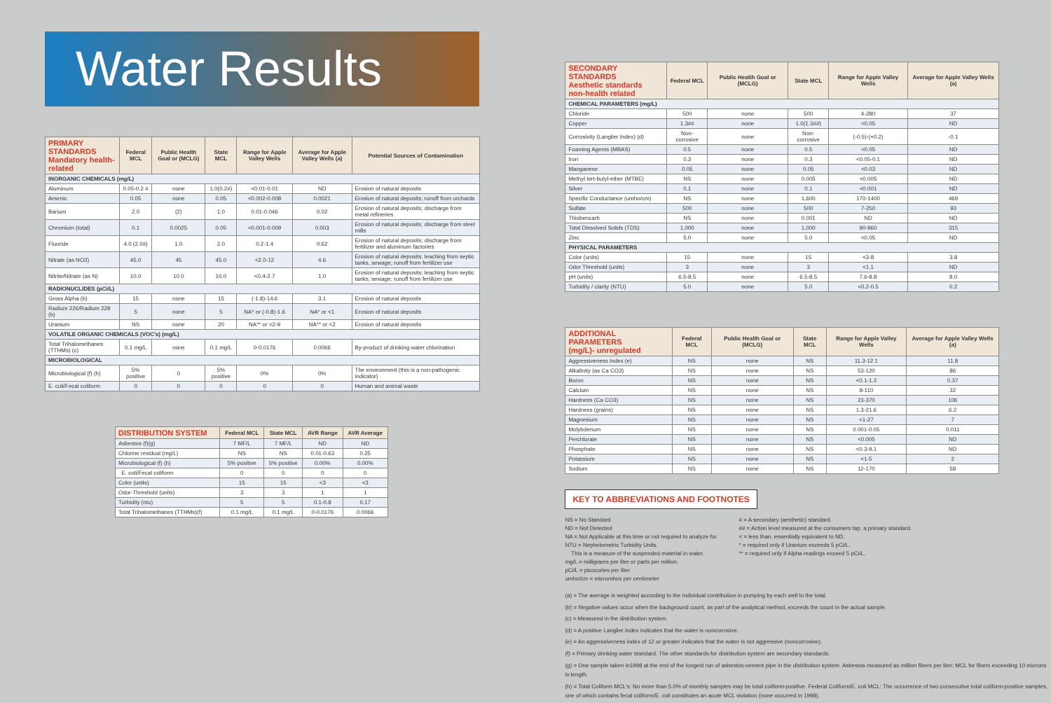Water Results
| PRIMARY STANDARDS Mandatory health-related | Federal MCL | Public Health Goal or (MCLG) | State MCL | Range for Apple Valley Wells | Average for Apple Valley Wells (a) | Potential Sources of Contamination |
| --- | --- | --- | --- | --- | --- | --- |
| INORGANIC CHEMICALS (mg/L) | | | | | | |
| Aluminum | 0.05-0.2 # | none | 1.0(0.2#) | <0.01-0.01 | ND | Erosion of natural deposits |
| Arsenic | 0.05 | none | 0.05 | <0.002-0.008 | 0.0021 | Erosion of natural deposits; runoff from orchards |
| Barium | 2.0 | (2) | 1.0 | 0.01-0.046 | 0.02 | Erosion of natural deposits; discharge from metal refineries |
| Chromium (total) | 0.1 | 0.0025 | 0.05 | <0.001-0.009 | 0.003 | Erosion of natural deposits; discharge from steel mills |
| Fluoride | 4.0 (2.0#) | 1.0 | 2.0 | 0.2-1.4 | 0.62 | Erosion of natural deposits; discharge from fertilizer and aluminum factories |
| Nitrate (as NO3) | 45.0 | 45 | 45.0 | <2.0-12 | 4.6 | Erosion of natural deposits; leaching from septic tanks, sewage; runoff from fertilizer use |
| Nitrite/Nitrate (as N) | 10.0 | 10.0 | 10.0 | <0.4-2.7 | 1.0 | Erosion of natural deposits; leaching from septic tanks, sewage; runoff from fertilizer use |
| RADIONUCLIDES (pCi/L) | | | | | | |
| Gross Alpha (b) | 15 | none | 15 | (-1.8)-14.6 | 3.1 | Erosion of natural deposits |
| Radium 226/Radium 228 (b) | 5 | none | 5 | NA* or (-0.8)-1.6 | NA* or <1 | Erosion of natural deposits |
| Uranium | NS | none | 20 | NA** or <2-9 | NA** or <2 | Erosion of natural deposits |
| VOLATILE ORGANIC CHEMICALS (VOC's) (mg/L) | | | | | | |
| Total Trihalomethanes (TTHMs) (c) | 0.1 mg/L | none | 0.1 mg/L | 0-0.0176 | 0.0066 | By-product of drinking water chlorination |
| MICROBIOLOGICAL | | | | | | |
| Microbiological (f) (h) | 5% positive | 0 | 5% positive | 0% | 0% | The environment (this is a non-pathogenic indicator) |
| E. coli/Fecal coliform | 0 | 0 | 0 | 0 | 0 | Human and animal waste |
| DISTRIBUTION SYSTEM | Federal MCL | State MCL | AVR Range | AVR Average |
| --- | --- | --- | --- | --- |
| Asbestos (f)(g) | 7 MF/L | 7 MF/L | ND | ND |
| Chlorine residual (mg/L) | NS | NS | 0.01-0.63 | 0.25 |
| Microbiological (f) (h) | 5% positive | 5% positive | 0.00% | 0.00% |
| E. coli/Fecal coliform | 0 | 0 | 0 | 0 |
| Color (units) | 15 | 15 | <3 | <3 |
| Odor-Threshold (units) | 3 | 3 | 1 | 1 |
| Turbidity (ntu) | 5 | 5 | 0.1-0.8 | 0.17 |
| Total Trihalomethanes (TTHMs)(f) | 0.1 mg/L | 0.1 mg/L | 0-0.0176 | 0.0066 |
| SECONDARY STANDARDS Aesthetic standards non-health related | Federal MCL | Public Health Goal or (MCLG) | State MCL | Range for Apple Valley Wells | Average for Apple Valley Wells (a) |
| --- | --- | --- | --- | --- | --- |
| CHEMICAL PARAMETERS (mg/L) | | | | | |
| Chloride | 500 | none | 500 | 4-280 | 37 |
| Copper | 1.3## | none | 1.0(1.3##) | <0.05 | ND |
| Corrosivity (Langlier Index) (d) | Non-corrosive | none | Non-corrosive | (-0.5)-(+0.2) | -0.1 |
| Foaming Agents (MBAS) | 0.5 | none | 0.5 | <0.05 | ND |
| Iron | 0.3 | none | 0.3 | <0.05-0.1 | ND |
| Manganese | 0.05 | none | 0.05 | <0.03 | ND |
| Methyl tert-butyl-ether (MTBE) | NS | none | 0.005 | <0.005 | ND |
| Silver | 0.1 | none | 0.1 | <0.001 | ND |
| Specific Conductance (umho/cm) | NS | none | 1,600 | 170-1400 | 469 |
| Sulfate | 500 | none | 500 | 7-250 | 93 |
| Thiobencarb | NS | none | 0.001 | ND | ND |
| Total Dissolved Solids (TDS) | 1,000 | none | 1,000 | 90-960 | 315 |
| Zinc | 5.0 | none | 5.0 | <0.05 | ND |
| PHYSICAL PARAMETERS | | | | | |
| Color (units) | 15 | none | 15 | <3-8 | 3.8 |
| Odor Threshold (units) | 3 | none | 3 | <1.1 | ND |
| pH (units) | 6.5-8.5 | none | 6.5-8.5 | 7.6-8.8 | 8.0 |
| Turbidity / clarity (NTU) | 5.0 | none | 5.0 | <0.2-0.5 | 0.2 |
| ADDITIONAL PARAMETERS (mg/L)- unregulated | Federal MCL | Public Health Goal or (MCLG) | State MCL | Range for Apple Valley Wells | Average for Apple Valley Wells (a) |
| --- | --- | --- | --- | --- | --- |
| Aggressiveness Index (e) | NS | none | NS | 11.3-12.1 | 11.8 |
| Alkalinity (as Ca CO3) | NS | none | NS | 53-120 | 86 |
| Boron | NS | none | NS | <0.1-1.2 | 0.37 |
| Calcium | NS | none | NS | 8-110 | 32 |
| Hardness (Ca CO3) | NS | none | NS | 23-370 | 106 |
| Hardness (grains) | NS | none | NS | 1.3-21.6 | 6.2 |
| Magnesium | NS | none | NS | <1-27 | 7 |
| Molybdenum | NS | none | NS | 0.001-0.05 | 0.011 |
| Perchlorate | NS | none | NS | <0.005 | ND |
| Phosphate | NS | none | NS | <0.3-9.1 | ND |
| Potassium | NS | none | NS | <1-5 | 2 |
| Sodium | NS | none | NS | 12-170 | 58 |
KEY TO ABBREVIATIONS AND FOOTNOTES
NS = No Standard
ND = Not Detected
NA = Not Applicable at this time or not required to analyze for.
NTU = Nephelometric Turbidity Units.
This is a measure of the suspended material in water.
mg/L = milligrams per liter or parts per million.
pCi/L = picocuries per liter.
umho/cm = micromhos per centimeter
# = A secondary (aesthetic) standard.
## = Action level measured at the consumers tap, a primary standard.
< = less than, essentially equivalent to ND.
* = required only if Uranium exceeds 5 pCi/L.
** = required only if Alpha readings exceed 5 pCi/L.
(a) = The average is weighted according to the individual contribution in pumping by each well to the total.
(b) = Negative values occur when the background count, as part of the analytical method, exceeds the count in the actual sample.
(c) = Measured in the distribution system.
(d) = A positive Langlier Index indicates that the water is noncorrosive.
(e) = An aggressiveness index of 12 or greater indicates that the water is not aggressive (noncorrosive).
(f) = Primary drinking water standard. The other standards for distribution system are secondary standards.
(g) = One sample taken in1998 at the end of the longest run of asbestos-cement pipe in the distribution system. Asbestos measured as million fibers per liter; MCL for fibers exceeding 10 microns in length.
(h) = Total Coliform MCL's: No more than 5.0% of monthly samples may be total coliform-positive. Federal Coliform/E. coli MCL: The occurrence of two consecutive total coliform-positive samples, one of which contains fecal coliform/E. coli constitutes an acute MCL violation (none occurred in 1998).